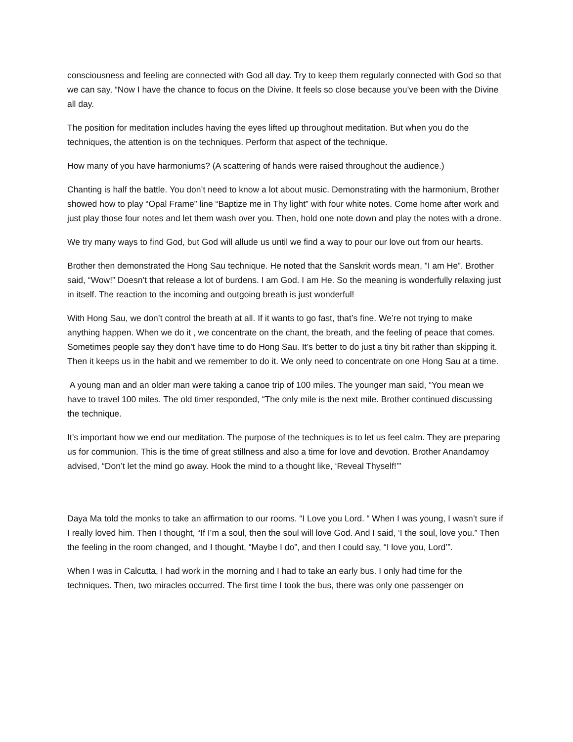consciousness and feeling are connected with God all day. Try to keep them regularly connected with God so that we can say, “Now I have the chance to focus on the Divine. It feels so close because you’ve been with the Divine all day.
The position for meditation includes having the eyes lifted up throughout meditation. But when you do the techniques, the attention is on the techniques. Perform that aspect of the technique.
How many of you have harmoniums? (A scattering of hands were raised throughout the audience.)
Chanting is half the battle. You don’t need to know a lot about music. Demonstrating with the harmonium, Brother showed how to play “Opal Frame” line “Baptize me in Thy light” with four white notes. Come home after work and just play those four notes and let them wash over you. Then, hold one note down and play the notes with a drone.
We try many ways to find God, but God will allude us until we find a way to pour our love out from our hearts.
Brother then demonstrated the Hong Sau technique. He noted that the Sanskrit words mean, ”I am He”. Brother said, “Wow!” Doesn’t that release a lot of burdens. I am God. I am He. So the meaning is wonderfully relaxing just in itself. The reaction to the incoming and outgoing breath is just wonderful!
With Hong Sau, we don’t control the breath at all. If it wants to go fast, that’s fine. We’re not trying to make anything happen. When we do it , we concentrate on the chant, the breath, and the feeling of peace that comes. Sometimes people say they don’t have time to do Hong Sau. It’s better to do just a tiny bit rather than skipping it. Then it keeps us in the habit and we remember to do it. We only need to concentrate on one Hong Sau at a time.
A young man and an older man were taking a canoe trip of 100 miles. The younger man said, “You mean we have to travel 100 miles. The old timer responded, “The only mile is the next mile. Brother continued discussing the technique.
It’s important how we end our meditation. The purpose of the techniques is to let us feel calm. They are preparing us for communion. This is the time of great stillness and also a time for love and devotion. Brother Anandamoy advised, “Don’t let the mind go away. Hook the mind to a thought like, ‘Reveal Thyself!’”
Daya Ma told the monks to take an affirmation to our rooms. “I Love you Lord. “ When I was young, I wasn’t sure if I really loved him. Then I thought, “If I’m a soul, then the soul will love God. And I said, ‘I the soul, love you.” Then the feeling in the room changed, and I thought, “Maybe I do”, and then I could say, “I love you, Lord’”.
When I was in Calcutta, I had work in the morning and I had to take an early bus. I only had time for the techniques. Then, two miracles occurred. The first time I took the bus, there was only one passenger on